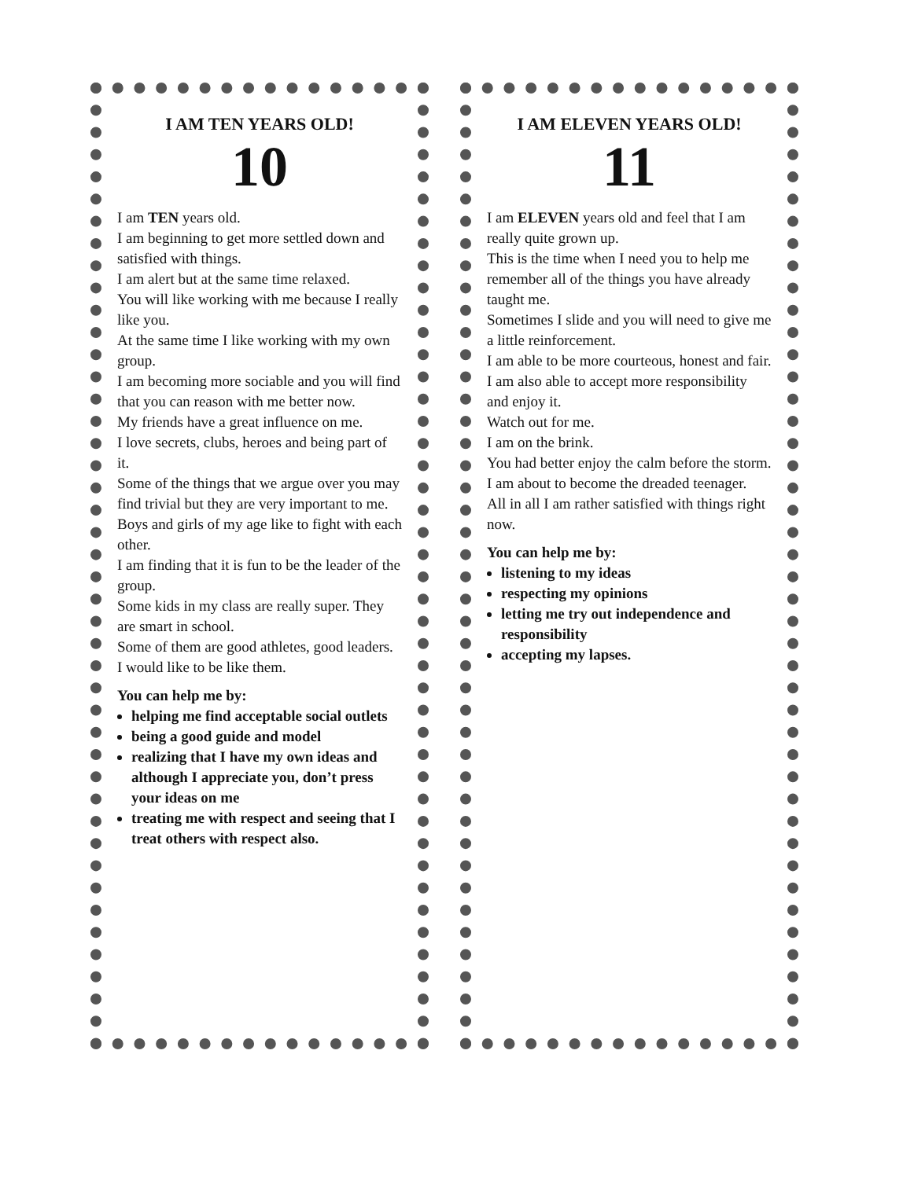I AM TEN YEARS OLD!
10
I am TEN years old.
I am beginning to get more settled down and satisfied with things.
I am alert but at the same time relaxed.
You will like working with me because I really like you.
At the same time I like working with my own group.
I am becoming more sociable and you will find that you can reason with me better now.
My friends have a great influence on me.
I love secrets, clubs, heroes and being part of it.
Some of the things that we argue over you may find trivial but they are very important to me.
Boys and girls of my age like to fight with each other.
I am finding that it is fun to be the leader of the group.
Some kids in my class are really super. They are smart in school.
Some of them are good athletes, good leaders.
I would like to be like them.
You can help me by:
helping me find acceptable social outlets
being a good guide and model
realizing that I have my own ideas and although I appreciate you, don’t press your ideas on me
treating me with respect and seeing that I treat others with respect also.
I AM ELEVEN YEARS OLD!
11
I am ELEVEN years old and feel that I am really quite grown up.
This is the time when I need you to help me remember all of the things you have already taught me.
Sometimes I slide and you will need to give me a little reinforcement.
I am able to be more courteous, honest and fair.
I am also able to accept more responsibility and enjoy it.
Watch out for me.
I am on the brink.
You had better enjoy the calm before the storm.
I am about to become the dreaded teenager.
All in all I am rather satisfied with things right now.
You can help me by:
listening to my ideas
respecting my opinions
letting me try out independence and responsibility
accepting my lapses.